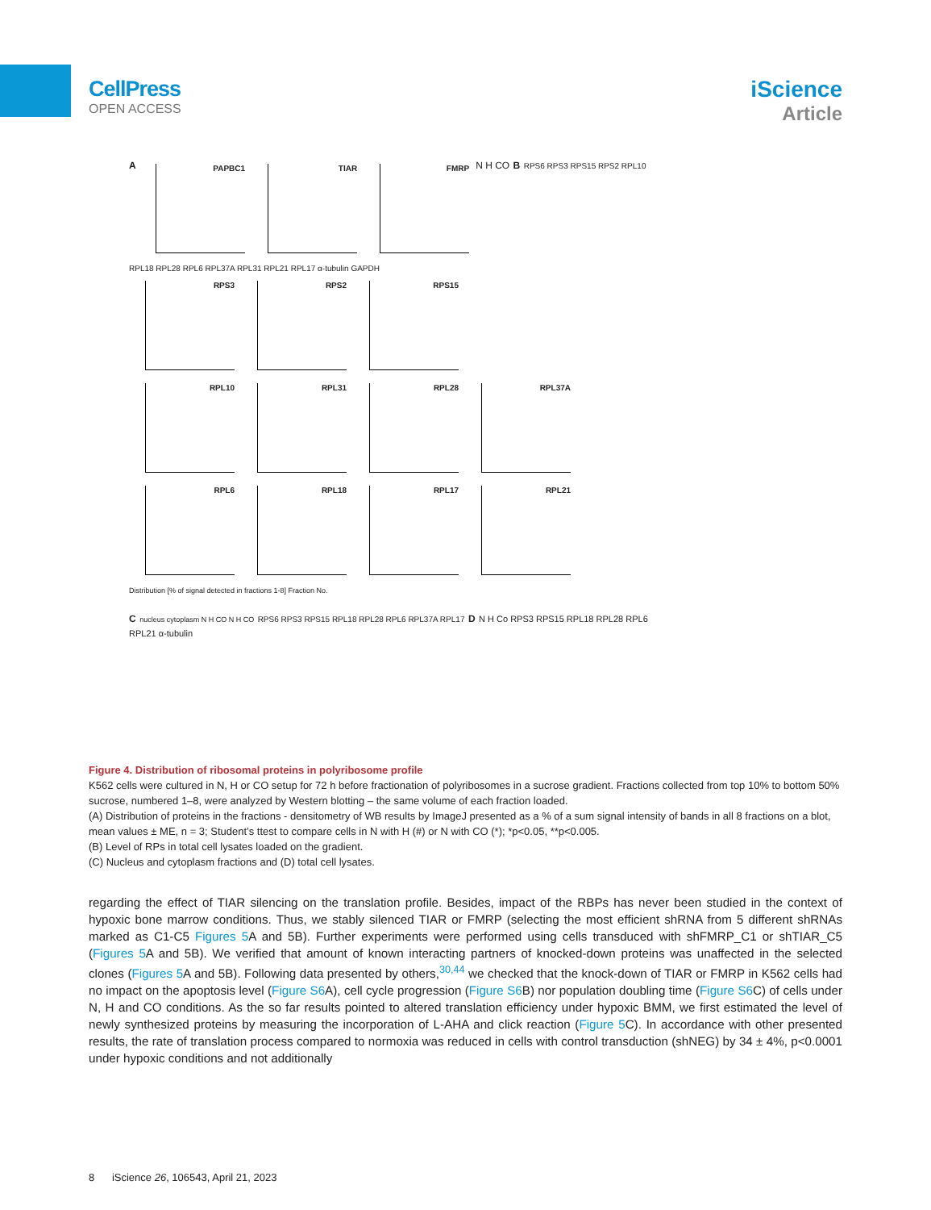CellPress
OPEN ACCESS
iScience
Article
A
PAPBC1 TIAR FMRP
N H CO B RPS6 RPS3 RPS15 RPS2 RPL10 RPL18 RPL28 RPL6 RPL37A RPL31 RPL21 RPL17 α-tubulin GAPDH
RPS3 RPS2 RPS15
RPL10 RPL31 RPL28 RPL37A
RPL6 RPL18 RPL17 RPL21
Distribution [% of signal detected in fractions 1-8] Fraction No.
C nucleus cytoplasm N H CO N H CO RPS6 RPS3 RPS15 RPL18 RPL28 RPL6 RPL37A RPL17 D N H Co RPS3 RPS15 RPL18 RPL28 RPL6 RPL21 α-tubulin
Figure 4. Distribution of ribosomal proteins in polyribosome profile
K562 cells were cultured in N, H or CO setup for 72 h before fractionation of polyribosomes in a sucrose gradient. Fractions collected from top 10% to bottom 50% sucrose, numbered 1–8, were analyzed by Western blotting – the same volume of each fraction loaded.
(A) Distribution of proteins in the fractions - densitometry of WB results by ImageJ presented as a % of a sum signal intensity of bands in all 8 fractions on a blot, mean values ± ME, n = 3; Student’s ttest to compare cells in N with H (#) or N with CO (*); *p<0.05, **p<0.005.
(B) Level of RPs in total cell lysates loaded on the gradient.
(C) Nucleus and cytoplasm fractions and (D) total cell lysates.
regarding the effect of TIAR silencing on the translation profile. Besides, impact of the RBPs has never been studied in the context of hypoxic bone marrow conditions. Thus, we stably silenced TIAR or FMRP (selecting the most efficient shRNA from 5 different shRNAs marked as C1-C5 Figures 5 A and 5B). Further experiments were performed using cells transduced with shFMRP_C1 or shTIAR_C5 (Figures 5 A and 5B). We verified that amount of known interacting partners of knocked-down proteins was unaffected in the selected clones (Figures 5 A and 5B). Following data presented by others,<sup>30,44</sup> we checked that the knock-down of TIAR or FMRP in K562 cells had no impact on the apoptosis level (Figure S6 A), cell cycle progression (Figure S6 B) nor population doubling time (Figure S6 C) of cells under N, H and CO conditions. As the so far results pointed to altered translation efficiency under hypoxic BMM, we first estimated the level of newly synthesized proteins by measuring the incorporation of L-AHA and click reaction (Figure 5 C). In accordance with other presented results, the rate of translation process compared to normoxia was reduced in cells with control transduction (shNEG) by 34 ± 4%, p<0.0001 under hypoxic conditions and not additionally
8 iScience 26, 106543, April 21, 2023